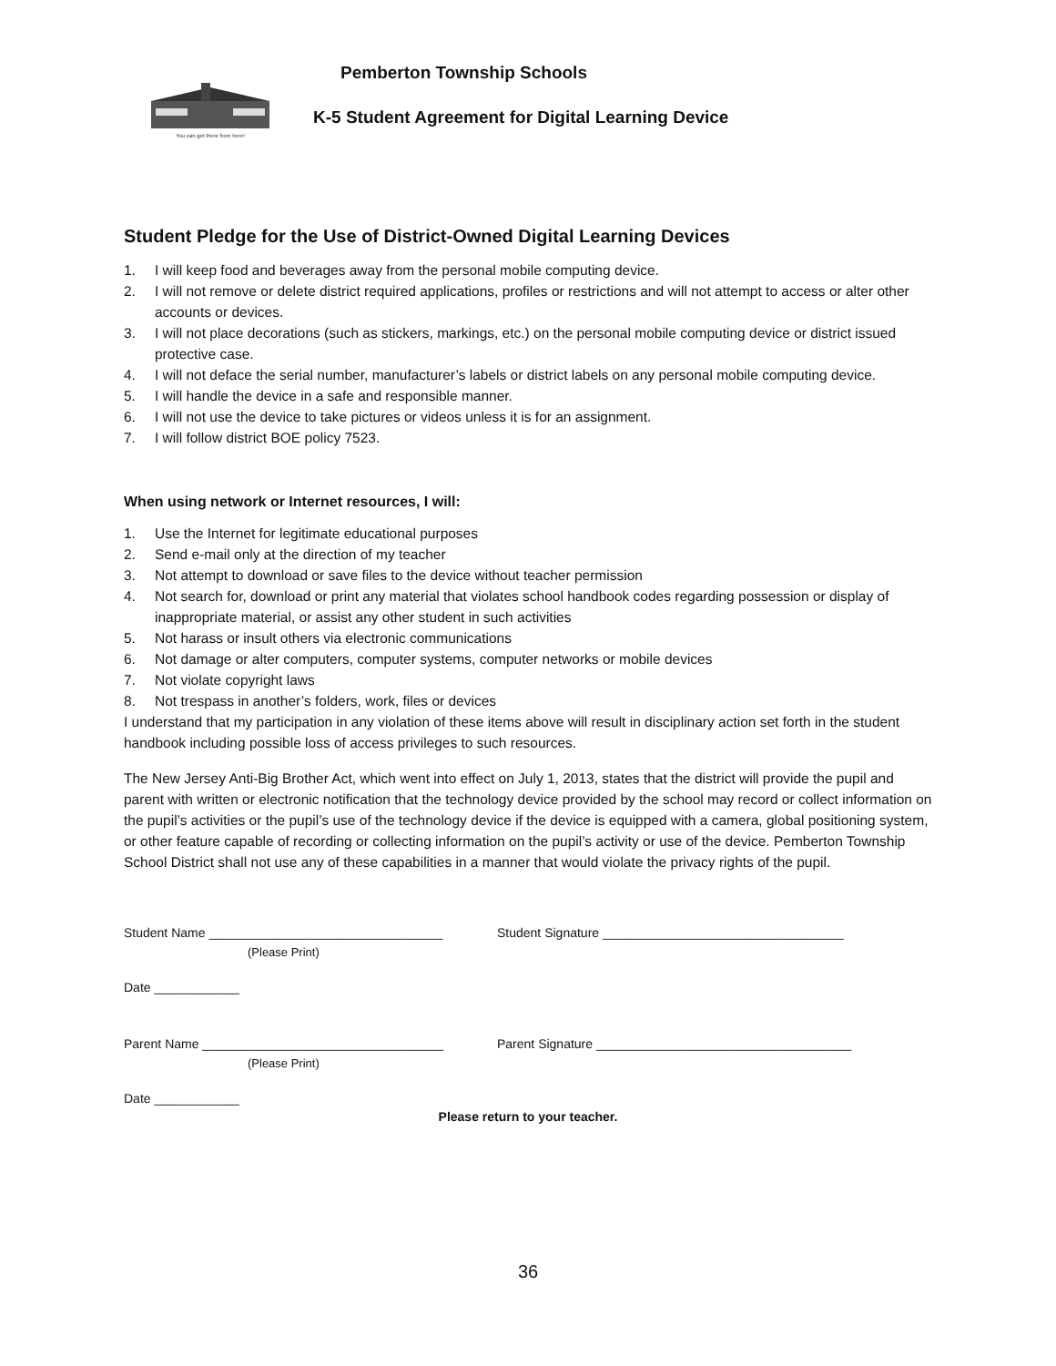You can get there from here!
Pemberton Township Schools
K-5 Student Agreement for Digital Learning Device
Student Pledge for the Use of District-Owned Digital Learning Devices
1. I will keep food and beverages away from the personal mobile computing device.
2. I will not remove or delete district required applications, profiles or restrictions and will not attempt to access or alter other accounts or devices.
3. I will not place decorations (such as stickers, markings, etc.) on the personal mobile computing device or district issued protective case.
4. I will not deface the serial number, manufacturer’s labels or district labels on any personal mobile computing device.
5. I will handle the device in a safe and responsible manner.
6. I will not use the device to take pictures or videos unless it is for an assignment.
7. I will follow district BOE policy 7523.
When using network or Internet resources, I will:
1. Use the Internet for legitimate educational purposes
2. Send e-mail only at the direction of my teacher
3. Not attempt to download or save files to the device without teacher permission
4. Not search for, download or print any material that violates school handbook codes regarding possession or display of inappropriate material, or assist any other student in such activities
5. Not harass or insult others via electronic communications
6. Not damage or alter computers, computer systems, computer networks or mobile devices
7. Not violate copyright laws
8. Not trespass in another’s folders, work, files or devices
I understand that my participation in any violation of these items above will result in disciplinary action set forth in the student handbook including possible loss of access privileges to such resources.
The New Jersey Anti-Big Brother Act, which went into effect on July 1, 2013, states that the district will provide the pupil and parent with written or electronic notification that the technology device provided by the school may record or collect information on the pupil’s activities or the pupil’s use of the technology device if the device is equipped with a camera, global positioning system, or other feature capable of recording or collecting information on the pupil’s activity or use of the device. Pemberton Township School District shall not use any of these capabilities in a manner that would violate the privacy rights of the pupil.
Student Name _________________________________ Student Signature __________________________________
(Please Print)
Date ____________
Parent Name __________________________________ Parent Signature ____________________________________
(Please Print)
Date ____________
Please return to your teacher.
36